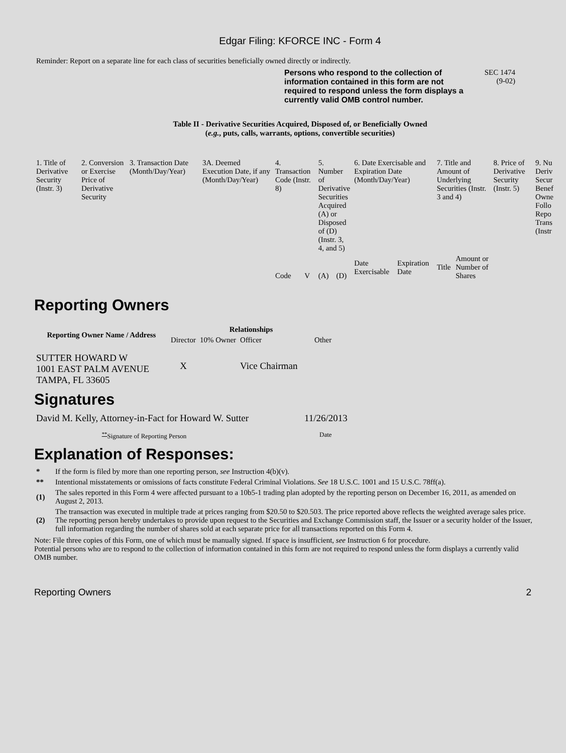Edgar Filing: KFORCE INC - Form 4
Reminder: Report on a separate line for each class of securities beneficially owned directly or indirectly.
Persons who respond to the collection of information contained in this form are not required to respond unless the form displays a currently valid OMB control number.
SEC 1474
(9-02)
Table II - Derivative Securities Acquired, Disposed of, or Beneficially Owned
(e.g., puts, calls, warrants, options, convertible securities)
| 1. Title of Derivative Security (Instr. 3) | 2. Conversion or Exercise Price of Derivative Security | 3. Transaction Date (Month/Day/Year) | 3A. Deemed Execution Date, if any (Month/Day/Year) | 4. Transaction Code (Instr. 8) | | 5. Number of Derivative Securities Acquired (A) or Disposed of (D) (Instr. 3, 4, and 5) | | 6. Date Exercisable and Expiration Date (Month/Day/Year) | | 7. Title and Amount of Underlying Securities (Instr. 3 and 4) | | 8. Price of Derivative Security (Instr. 5) | 9. Nu Deriv Secur Benef Owne Follo Repo Trans (Instr |
| | | | | Code | V | (A) | (D) | Date Exercisable | Expiration Date | Title | Amount or Number of Shares | | |
Reporting Owners
| Reporting Owner Name / Address | Relationships | | | |
| --- | --- | --- | --- | --- |
| | Director | 10% Owner | Officer | Other |
| SUTTER HOWARD W 1001 EAST PALM AVENUE TAMPA, FL 33605 | X | | Vice Chairman | |
Signatures
| David M. Kelly, Attorney-in-Fact for Howard W. Sutter | 11/26/2013 |
| <sup>**</sup> Signature of Reporting Person | Date |
Explanation of Responses:
| * | If the form is filed by more than one reporting person, see Instruction 4(b)(v). |
| ** | Intentional misstatements or omissions of facts constitute Federal Criminal Violations. See 18 U.S.C. 1001 and 15 U.S.C. 78ff(a). |
| (1) | The sales reported in this Form 4 were affected pursuant to a 10b5-1 trading plan adopted by the reporting person on December 16, 2011, as amended on August 2, 2013. |
| (2) | The transaction was executed in multiple trade at prices ranging from $20.50 to $20.503. The price reported above reflects the weighted average sales price. The reporting person hereby undertakes to provide upon request to the Securities and Exchange Commission staff, the Issuer or a security holder of the Issuer, full information regarding the number of shares sold at each separate price for all transactions reported on this Form 4. |
Note: File three copies of this Form, one of which must be manually signed. If space is insufficient, see Instruction 6 for procedure.
Potential persons who are to respond to the collection of information contained in this form are not required to respond unless the form displays a currently valid OMB number.
Reporting Owners 2